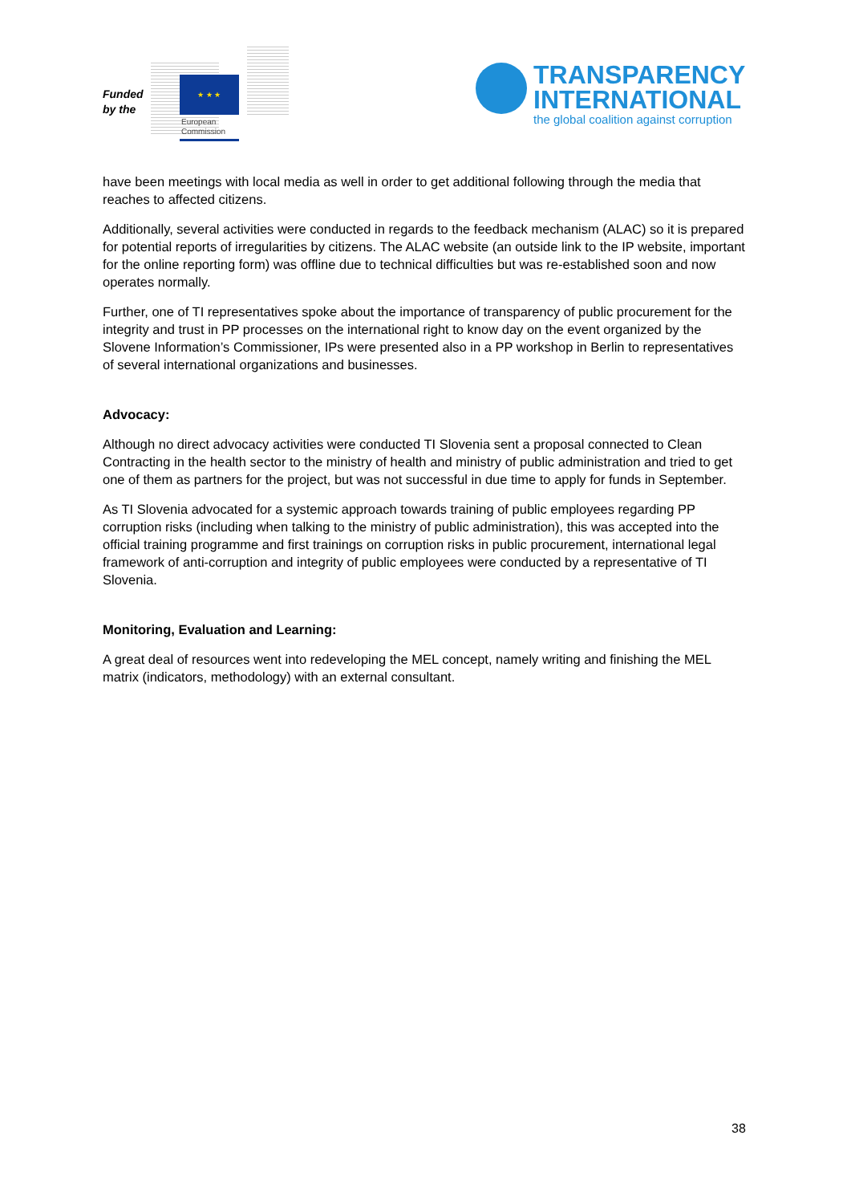Funded by the
★ ★ ★
European
Commission
TRANSPARENCY
INTERNATIONAL
the global coalition against corruption
have been meetings with local media as well in order to get additional following through the media that reaches to affected citizens.
Additionally, several activities were conducted in regards to the feedback mechanism (ALAC) so it is prepared for potential reports of irregularities by citizens. The ALAC website (an outside link to the IP website, important for the online reporting form) was offline due to technical difficulties but was re-established soon and now operates normally.
Further, one of TI representatives spoke about the importance of transparency of public procurement for the integrity and trust in PP processes on the international right to know day on the event organized by the Slovene Information’s Commissioner, IPs were presented also in a PP workshop in Berlin to representatives of several international organizations and businesses.
Advocacy:
Although no direct advocacy activities were conducted TI Slovenia sent a proposal connected to Clean Contracting in the health sector to the ministry of health and ministry of public administration and tried to get one of them as partners for the project, but was not successful in due time to apply for funds in September.
As TI Slovenia advocated for a systemic approach towards training of public employees regarding PP corruption risks (including when talking to the ministry of public administration), this was accepted into the official training programme and first trainings on corruption risks in public procurement, international legal framework of anti-corruption and integrity of public employees were conducted by a representative of TI Slovenia.
Monitoring, Evaluation and Learning:
A great deal of resources went into redeveloping the MEL concept, namely writing and finishing the MEL matrix (indicators, methodology) with an external consultant.
38